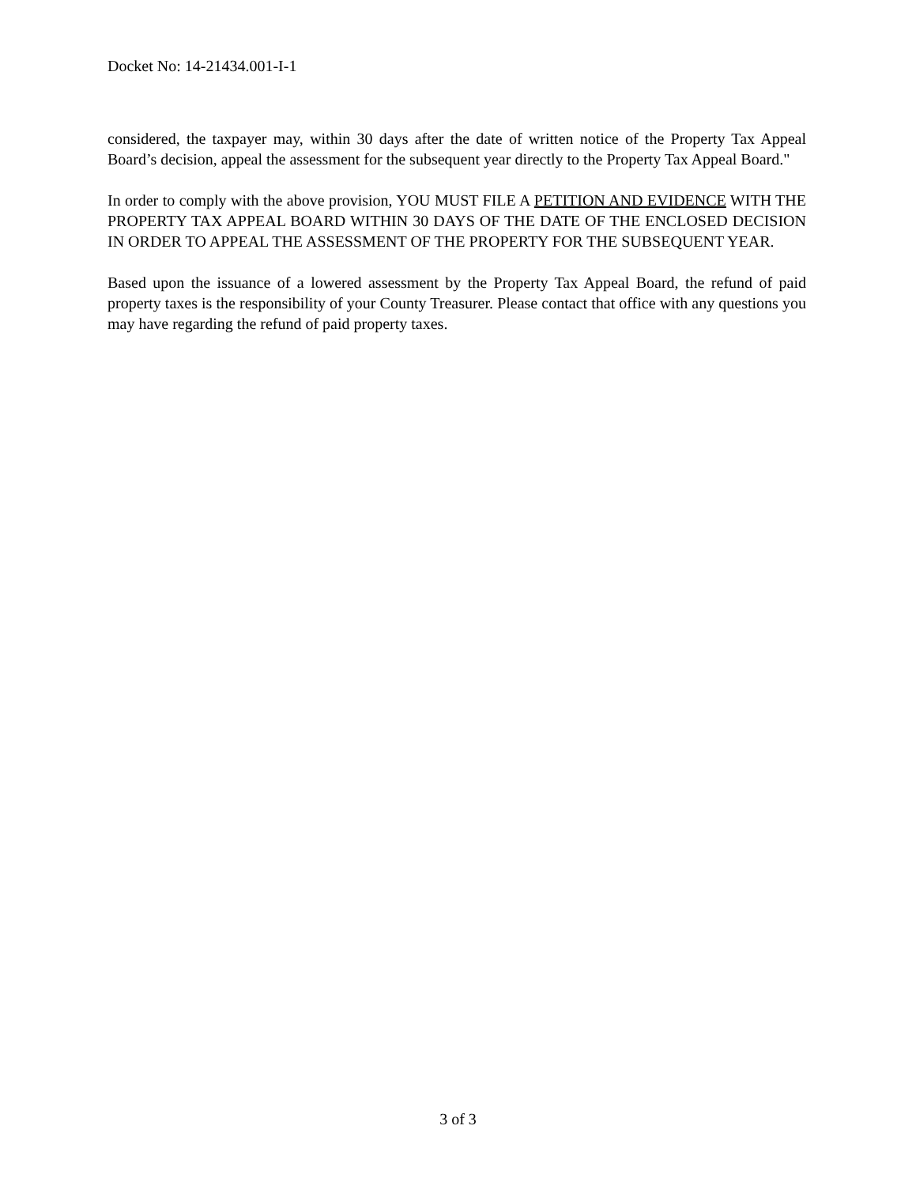Docket No: 14-21434.001-I-1
considered, the taxpayer may, within 30 days after the date of written notice of the Property Tax Appeal Board’s decision, appeal the assessment for the subsequent year directly to the Property Tax Appeal Board."
In order to comply with the above provision, YOU MUST FILE A PETITION AND EVIDENCE WITH THE PROPERTY TAX APPEAL BOARD WITHIN 30 DAYS OF THE DATE OF THE ENCLOSED DECISION IN ORDER TO APPEAL THE ASSESSMENT OF THE PROPERTY FOR THE SUBSEQUENT YEAR.
Based upon the issuance of a lowered assessment by the Property Tax Appeal Board, the refund of paid property taxes is the responsibility of your County Treasurer. Please contact that office with any questions you may have regarding the refund of paid property taxes.
3 of 3